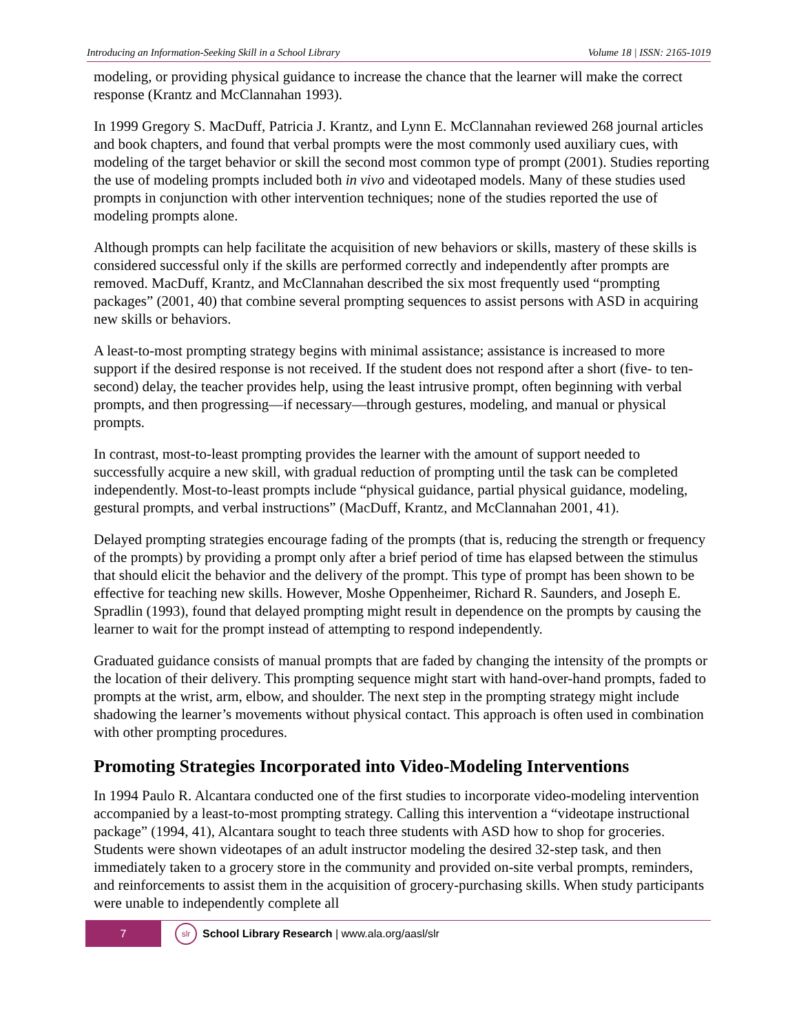Introducing an Information-Seeking Skill in a School Library Volume 18 | ISSN: 2165-1019
modeling, or providing physical guidance to increase the chance that the learner will make the correct response (Krantz and McClannahan 1993).
In 1999 Gregory S. MacDuff, Patricia J. Krantz, and Lynn E. McClannahan reviewed 268 journal articles and book chapters, and found that verbal prompts were the most commonly used auxiliary cues, with modeling of the target behavior or skill the second most common type of prompt (2001). Studies reporting the use of modeling prompts included both in vivo and videotaped models. Many of these studies used prompts in conjunction with other intervention techniques; none of the studies reported the use of modeling prompts alone.
Although prompts can help facilitate the acquisition of new behaviors or skills, mastery of these skills is considered successful only if the skills are performed correctly and independently after prompts are removed. MacDuff, Krantz, and McClannahan described the six most frequently used “prompting packages” (2001, 40) that combine several prompting sequences to assist persons with ASD in acquiring new skills or behaviors.
A least-to-most prompting strategy begins with minimal assistance; assistance is increased to more support if the desired response is not received. If the student does not respond after a short (five- to ten-second) delay, the teacher provides help, using the least intrusive prompt, often beginning with verbal prompts, and then progressing—if necessary—through gestures, modeling, and manual or physical prompts.
In contrast, most-to-least prompting provides the learner with the amount of support needed to successfully acquire a new skill, with gradual reduction of prompting until the task can be completed independently. Most-to-least prompts include “physical guidance, partial physical guidance, modeling, gestural prompts, and verbal instructions” (MacDuff, Krantz, and McClannahan 2001, 41).
Delayed prompting strategies encourage fading of the prompts (that is, reducing the strength or frequency of the prompts) by providing a prompt only after a brief period of time has elapsed between the stimulus that should elicit the behavior and the delivery of the prompt. This type of prompt has been shown to be effective for teaching new skills. However, Moshe Oppenheimer, Richard R. Saunders, and Joseph E. Spradlin (1993), found that delayed prompting might result in dependence on the prompts by causing the learner to wait for the prompt instead of attempting to respond independently.
Graduated guidance consists of manual prompts that are faded by changing the intensity of the prompts or the location of their delivery. This prompting sequence might start with hand-over-hand prompts, faded to prompts at the wrist, arm, elbow, and shoulder. The next step in the prompting strategy might include shadowing the learner’s movements without physical contact. This approach is often used in combination with other prompting procedures.
Promoting Strategies Incorporated into Video-Modeling Interventions
In 1994 Paulo R. Alcantara conducted one of the first studies to incorporate video-modeling intervention accompanied by a least-to-most prompting strategy. Calling this intervention a “videotape instructional package” (1994, 41), Alcantara sought to teach three students with ASD how to shop for groceries. Students were shown videotapes of an adult instructor modeling the desired 32-step task, and then immediately taken to a grocery store in the community and provided on-site verbal prompts, reminders, and reinforcements to assist them in the acquisition of grocery-purchasing skills. When study participants were unable to independently complete all
7
slr
School Library Research | www.ala.org/aasl/slr